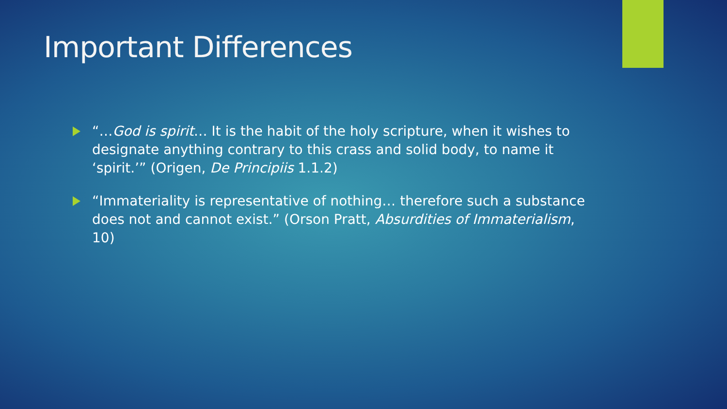Important Differences
“…God is spirit… It is the habit of the holy scripture, when it wishes to designate anything contrary to this crass and solid body, to name it ‘spirit.’” (Origen, De Principiis 1.1.2)
“Immateriality is representative of nothing… therefore such a substance does not and cannot exist.” (Orson Pratt, Absurdities of Immaterialism, 10)